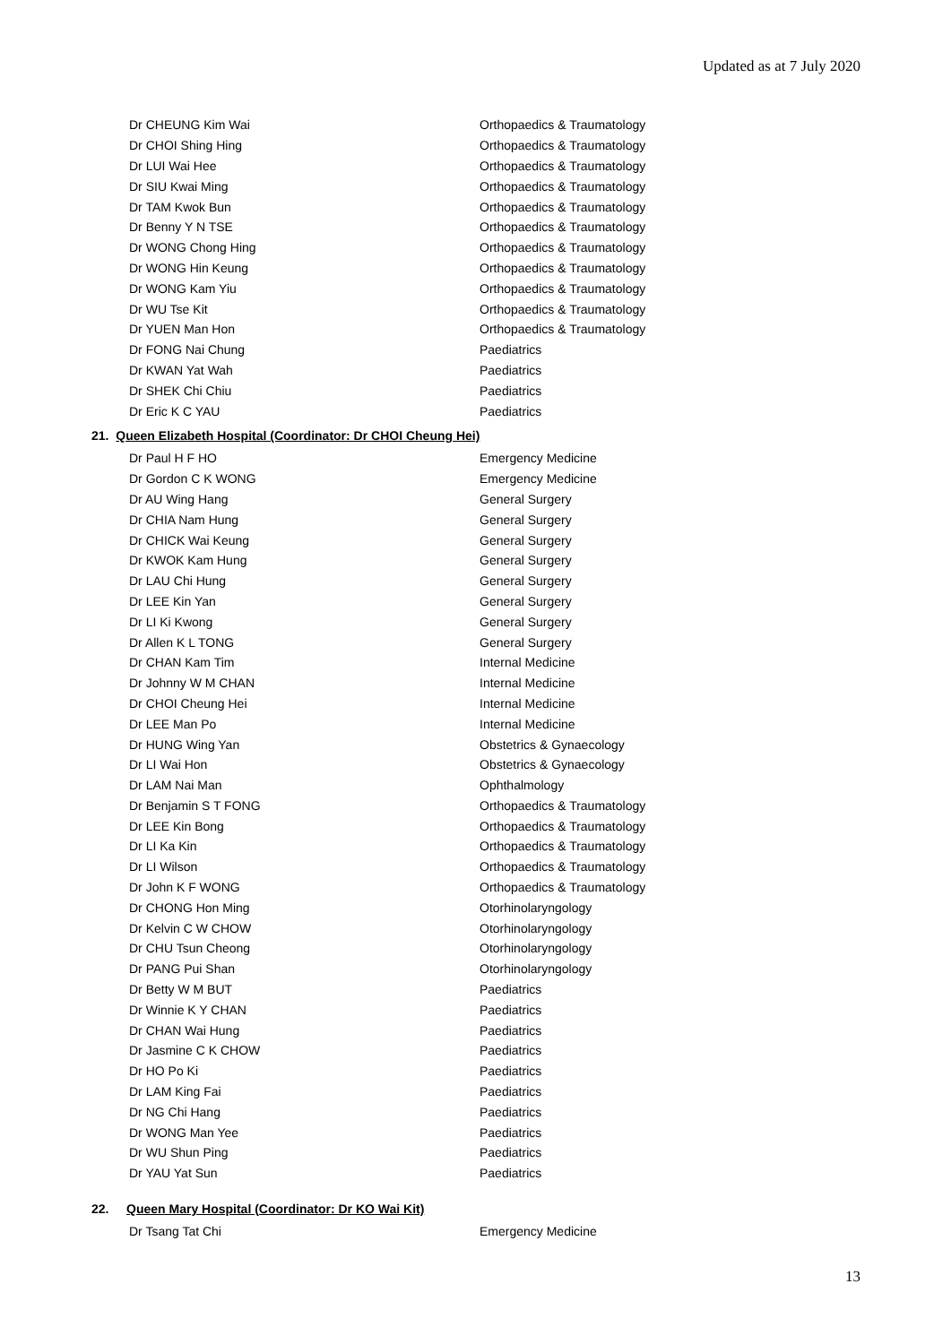Updated as at 7 July 2020
| Dr CHEUNG Kim Wai | Orthopaedics & Traumatology |
| Dr CHOI Shing Hing | Orthopaedics & Traumatology |
| Dr LUI Wai Hee | Orthopaedics & Traumatology |
| Dr SIU Kwai Ming | Orthopaedics & Traumatology |
| Dr TAM Kwok Bun | Orthopaedics & Traumatology |
| Dr Benny Y N TSE | Orthopaedics & Traumatology |
| Dr WONG Chong Hing | Orthopaedics & Traumatology |
| Dr WONG Hin Keung | Orthopaedics & Traumatology |
| Dr WONG Kam Yiu | Orthopaedics & Traumatology |
| Dr WU Tse Kit | Orthopaedics & Traumatology |
| Dr YUEN Man Hon | Orthopaedics & Traumatology |
| Dr FONG Nai Chung | Paediatrics |
| Dr KWAN Yat Wah | Paediatrics |
| Dr SHEK Chi Chiu | Paediatrics |
| Dr Eric K C YAU | Paediatrics |
21. Queen Elizabeth Hospital (Coordinator: Dr CHOI Cheung Hei)
| Dr Paul H F HO | Emergency Medicine |
| Dr Gordon C K WONG | Emergency Medicine |
| Dr AU Wing Hang | General Surgery |
| Dr CHIA Nam Hung | General Surgery |
| Dr CHICK Wai Keung | General Surgery |
| Dr KWOK Kam Hung | General Surgery |
| Dr LAU Chi Hung | General Surgery |
| Dr LEE Kin Yan | General Surgery |
| Dr LI Ki Kwong | General Surgery |
| Dr Allen K L TONG | General Surgery |
| Dr CHAN Kam Tim | Internal Medicine |
| Dr Johnny W M CHAN | Internal Medicine |
| Dr CHOI Cheung Hei | Internal Medicine |
| Dr LEE Man Po | Internal Medicine |
| Dr HUNG Wing Yan | Obstetrics & Gynaecology |
| Dr LI Wai Hon | Obstetrics & Gynaecology |
| Dr LAM Nai Man | Ophthalmology |
| Dr Benjamin S T FONG | Orthopaedics & Traumatology |
| Dr LEE Kin Bong | Orthopaedics & Traumatology |
| Dr LI Ka Kin | Orthopaedics & Traumatology |
| Dr LI Wilson | Orthopaedics & Traumatology |
| Dr John K F WONG | Orthopaedics & Traumatology |
| Dr CHONG Hon Ming | Otorhinolaryngology |
| Dr Kelvin C W CHOW | Otorhinolaryngology |
| Dr CHU Tsun Cheong | Otorhinolaryngology |
| Dr PANG Pui Shan | Otorhinolaryngology |
| Dr Betty W M BUT | Paediatrics |
| Dr Winnie K Y CHAN | Paediatrics |
| Dr CHAN Wai Hung | Paediatrics |
| Dr Jasmine C K CHOW | Paediatrics |
| Dr HO Po Ki | Paediatrics |
| Dr LAM King Fai | Paediatrics |
| Dr NG Chi Hang | Paediatrics |
| Dr WONG Man Yee | Paediatrics |
| Dr WU Shun Ping | Paediatrics |
| Dr YAU Yat Sun | Paediatrics |
22. Queen Mary Hospital (Coordinator: Dr KO Wai Kit)
| Dr Tsang Tat Chi | Emergency Medicine |
13